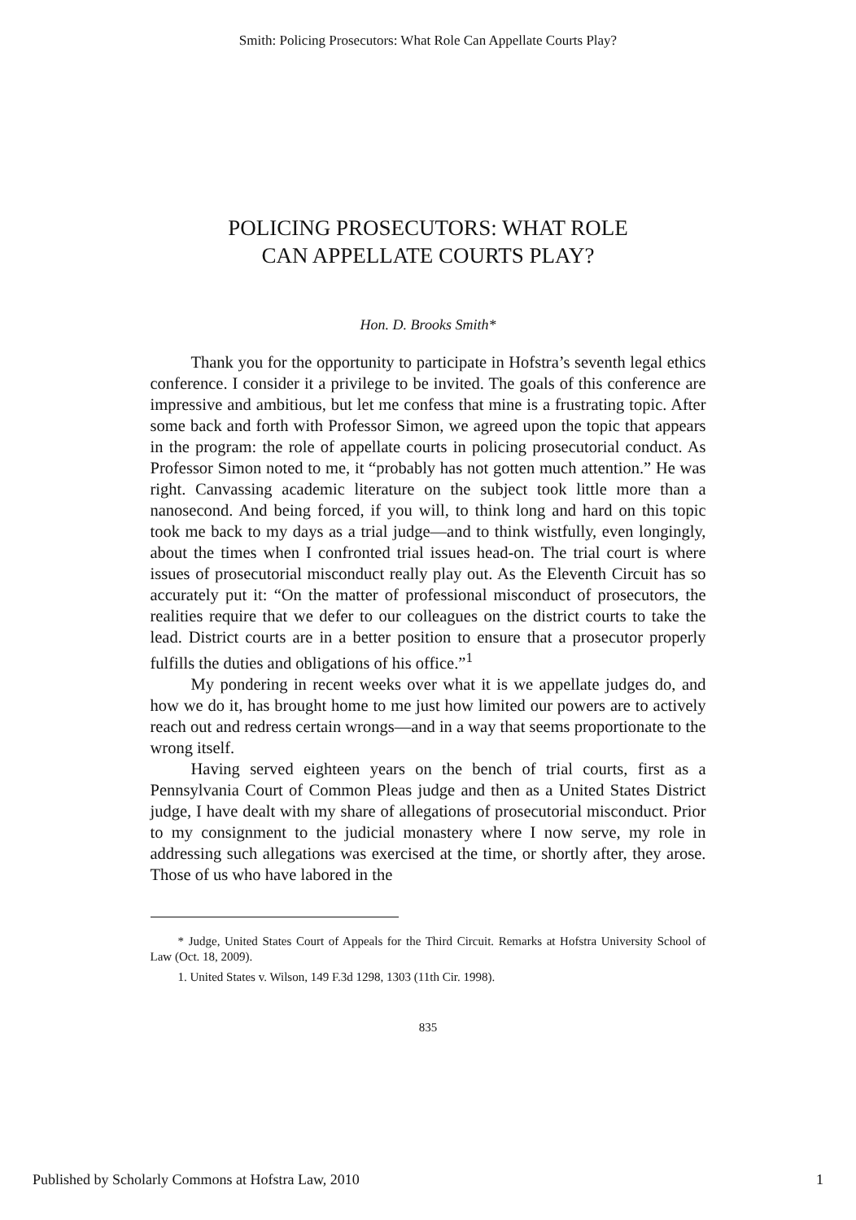Smith: Policing Prosecutors: What Role Can Appellate Courts Play?
POLICING PROSECUTORS: WHAT ROLE
CAN APPELLATE COURTS PLAY?
Hon. D. Brooks Smith*
Thank you for the opportunity to participate in Hofstra’s seventh legal ethics conference. I consider it a privilege to be invited. The goals of this conference are impressive and ambitious, but let me confess that mine is a frustrating topic. After some back and forth with Professor Simon, we agreed upon the topic that appears in the program: the role of appellate courts in policing prosecutorial conduct. As Professor Simon noted to me, it “probably has not gotten much attention.” He was right. Canvassing academic literature on the subject took little more than a nanosecond. And being forced, if you will, to think long and hard on this topic took me back to my days as a trial judge—and to think wistfully, even longingly, about the times when I confronted trial issues head-on. The trial court is where issues of prosecutorial misconduct really play out. As the Eleventh Circuit has so accurately put it: “On the matter of professional misconduct of prosecutors, the realities require that we defer to our colleagues on the district courts to take the lead. District courts are in a better position to ensure that a prosecutor properly fulfills the duties and obligations of his office.”<sup>1</sup>
My pondering in recent weeks over what it is we appellate judges do, and how we do it, has brought home to me just how limited our powers are to actively reach out and redress certain wrongs—and in a way that seems proportionate to the wrong itself.
Having served eighteen years on the bench of trial courts, first as a Pennsylvania Court of Common Pleas judge and then as a United States District judge, I have dealt with my share of allegations of prosecutorial misconduct. Prior to my consignment to the judicial monastery where I now serve, my role in addressing such allegations was exercised at the time, or shortly after, they arose. Those of us who have labored in the
* Judge, United States Court of Appeals for the Third Circuit. Remarks at Hofstra University School of Law (Oct. 18, 2009).
1. United States v. Wilson, 149 F.3d 1298, 1303 (11th Cir. 1998).
835
Published by Scholarly Commons at Hofstra Law, 2010 1